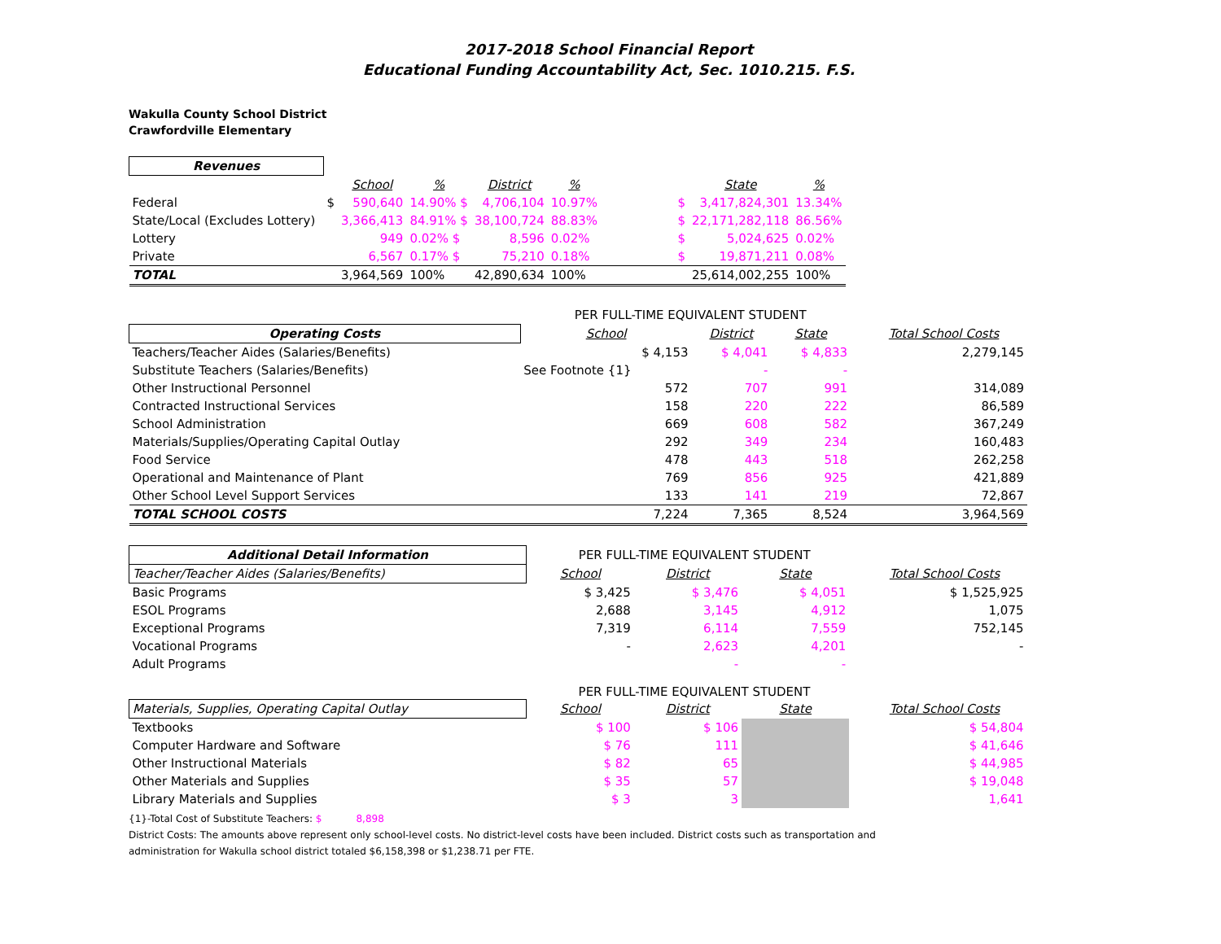2017-2018 School Financial Report
Educational Funding Accountability Act, Sec. 1010.215. F.S.
Wakulla County School District
Crawfordville Elementary
| Revenues | | | | | | | | |
| | | School | % | District | % | | State | % |
| Federal | $ | 590,640 | 14.90% $ | 4,706,104 | 10.97% | $ | 3,417,824,301 | 13.34% |
| State/Local (Excludes Lottery) | | 3,366,413 | 84.91% $ | 38,100,724 | 88.83% | $ | 22,171,282,118 | 86.56% |
| Lottery | | 949 | 0.02% $ | 8,596 | 0.02% | $ | 5,024,625 | 0.02% |
| Private | | 6,567 | 0.17% $ | 75,210 | 0.18% | $ | 19,871,211 | 0.08% |
| TOTAL | | 3,964,569 | 100% | 42,890,634 | 100% | | 25,614,002,255 | 100% |
| | PER FULL-TIME EQUIVALENT STUDENT | | | | |
| Operating Costs | School | District | State | | Total School Costs |
| Teachers/Teacher Aides (Salaries/Benefits) | $ 4,153 | $ 4,041 | $ 4,833 | | 2,279,145 |
| Substitute Teachers (Salaries/Benefits) | See Footnote {1} | - | - | | |
| Other Instructional Personnel | 572 | 707 | 991 | | 314,089 |
| Contracted Instructional Services | 158 | 220 | 222 | | 86,589 |
| School Administration | 669 | 608 | 582 | | 367,249 |
| Materials/Supplies/Operating Capital Outlay | 292 | 349 | 234 | | 160,483 |
| Food Service | 478 | 443 | 518 | | 262,258 |
| Operational and Maintenance of Plant | 769 | 856 | 925 | | 421,889 |
| Other School Level Support Services | 133 | 141 | 219 | | 72,867 |
| TOTAL SCHOOL COSTS | 7,224 | 7,365 | 8,524 | | 3,964,569 |
| Additional Detail Information | PER FULL-TIME EQUIVALENT STUDENT | | | | |
| Teacher/Teacher Aides (Salaries/Benefits) | School | District | State | | Total School Costs |
| Basic Programs | $ 3,425 | $ 3,476 | $ 4,051 | | $ 1,525,925 |
| ESOL Programs | 2,688 | 3,145 | 4,912 | | 1,075 |
| Exceptional Programs | 7,319 | 6,114 | 7,559 | | 752,145 |
| Vocational Programs | - | 2,623 | 4,201 | | - |
| Adult Programs | | - | - | | |
| | PER FULL-TIME EQUIVALENT STUDENT | | | | |
| Materials, Supplies, Operating Capital Outlay | School | District | State | | Total School Costs |
| Textbooks | $ 100 | $ 106 | | | $ 54,804 |
| Computer Hardware and Software | $ 76 | 111 | | | $ 41,646 |
| Other Instructional Materials | $ 82 | 65 | | | $ 44,985 |
| Other Materials and Supplies | $ 35 | 57 | | | $ 19,048 |
| Library Materials and Supplies | $ 3 | 3 | | | 1,641 |
{1}-Total Cost of Substitute Teachers: $ 8,898
District Costs: The amounts above represent only school-level costs. No district-level costs have been included. District costs such as transportation and
administration for Wakulla school district totaled $6,158,398 or $1,238.71 per FTE.